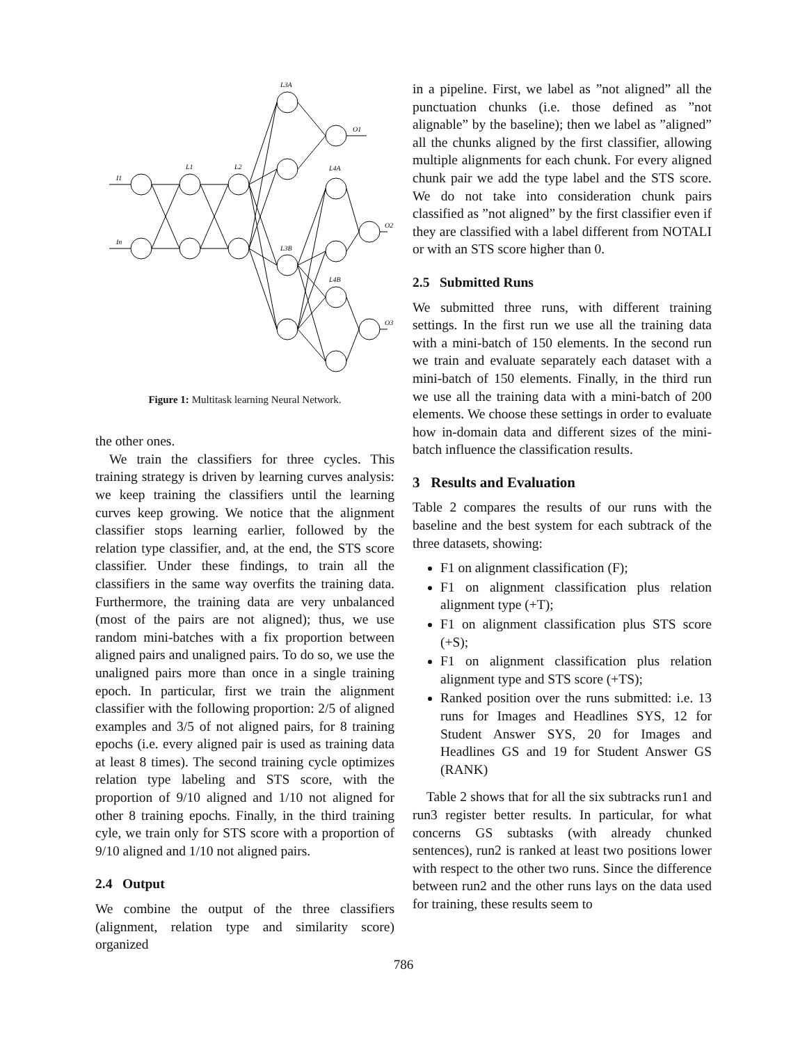I1
In
L1
L2
L3A
L3B
L4A
L4B
O1
O2
O3
Figure 1: Multitask learning Neural Network.
the other ones.
We train the classifiers for three cycles. This training strategy is driven by learning curves analysis: we keep training the classifiers until the learning curves keep growing. We notice that the alignment classifier stops learning earlier, followed by the relation type classifier, and, at the end, the STS score classifier. Under these findings, to train all the classifiers in the same way overfits the training data. Furthermore, the training data are very unbalanced (most of the pairs are not aligned); thus, we use random mini-batches with a fix proportion between aligned pairs and unaligned pairs. To do so, we use the unaligned pairs more than once in a single training epoch. In particular, first we train the alignment classifier with the following proportion: 2/5 of aligned examples and 3/5 of not aligned pairs, for 8 training epochs (i.e. every aligned pair is used as training data at least 8 times). The second training cycle optimizes relation type labeling and STS score, with the proportion of 9/10 aligned and 1/10 not aligned for other 8 training epochs. Finally, in the third training cyle, we train only for STS score with a proportion of 9/10 aligned and 1/10 not aligned pairs.
2.4 Output
We combine the output of the three classifiers (alignment, relation type and similarity score) organized
in a pipeline. First, we label as ”not aligned” all the punctuation chunks (i.e. those defined as ”not alignable” by the baseline); then we label as ”aligned” all the chunks aligned by the first classifier, allowing multiple alignments for each chunk. For every aligned chunk pair we add the type label and the STS score. We do not take into consideration chunk pairs classified as ”not aligned” by the first classifier even if they are classified with a label different from NOTALI or with an STS score higher than 0.
2.5 Submitted Runs
We submitted three runs, with different training settings. In the first run we use all the training data with a mini-batch of 150 elements. In the second run we train and evaluate separately each dataset with a mini-batch of 150 elements. Finally, in the third run we use all the training data with a mini-batch of 200 elements. We choose these settings in order to evaluate how in-domain data and different sizes of the mini-batch influence the classification results.
3 Results and Evaluation
Table 2 compares the results of our runs with the baseline and the best system for each subtrack of the three datasets, showing:
F1 on alignment classification (F);
F1 on alignment classification plus relation alignment type (+T);
F1 on alignment classification plus STS score (+S);
F1 on alignment classification plus relation alignment type and STS score (+TS);
Ranked position over the runs submitted: i.e. 13 runs for Images and Headlines SYS, 12 for Student Answer SYS, 20 for Images and Headlines GS and 19 for Student Answer GS (RANK)
Table 2 shows that for all the six subtracks run1 and run3 register better results. In particular, for what concerns GS subtasks (with already chunked sentences), run2 is ranked at least two positions lower with respect to the other two runs. Since the difference between run2 and the other runs lays on the data used for training, these results seem to
786